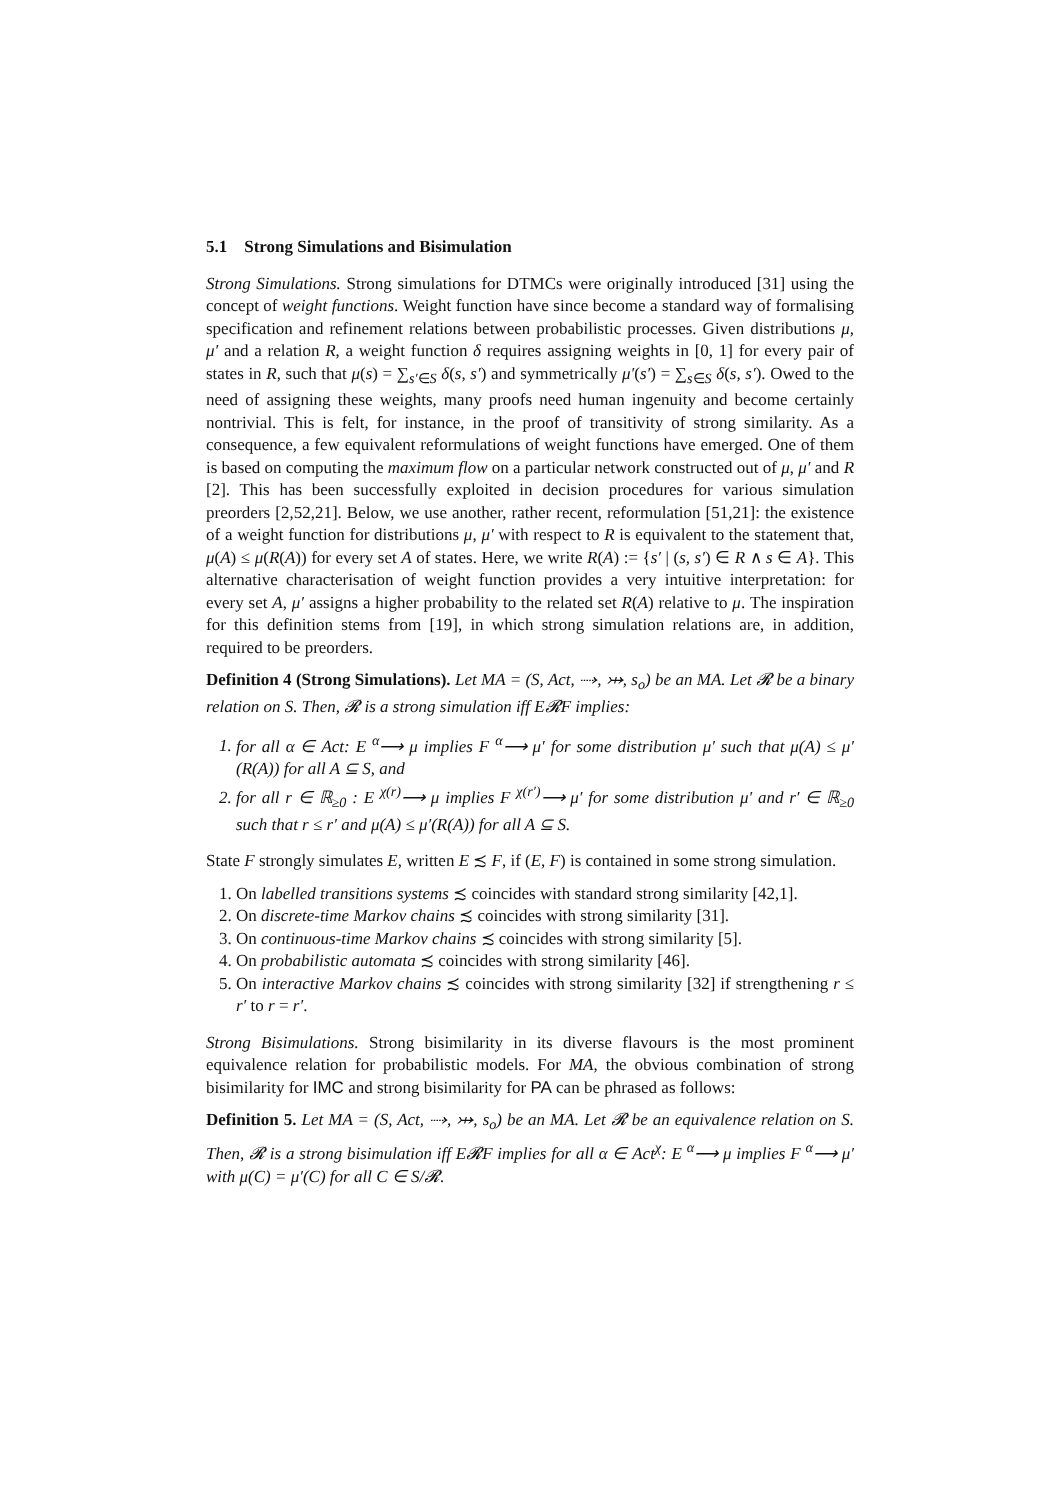5.1 Strong Simulations and Bisimulation
Strong Simulations. Strong simulations for DTMCs were originally introduced [31] using the concept of weight functions. Weight function have since become a standard way of formalising specification and refinement relations between probabilistic processes. Given distributions μ, μ′ and a relation R, a weight function δ requires assigning weights in [0, 1] for every pair of states in R, such that μ(s) = ∑<sub>s′∈S</sub> δ(s, s′) and symmetrically μ′(s′) = ∑<sub>s∈S</sub> δ(s, s′). Owed to the need of assigning these weights, many proofs need human ingenuity and become certainly nontrivial. This is felt, for instance, in the proof of transitivity of strong similarity. As a consequence, a few equivalent reformulations of weight functions have emerged. One of them is based on computing the maximum flow on a particular network constructed out of μ, μ′ and R [2]. This has been successfully exploited in decision procedures for various simulation preorders [2,52,21]. Below, we use another, rather recent, reformulation [51,21]: the existence of a weight function for distributions μ, μ′ with respect to R is equivalent to the statement that, μ(A) ≤ μ(R(A)) for every set A of states. Here, we write R(A) := {s′ | (s, s′) ∈ R ∧ s ∈ A}. This alternative characterisation of weight function provides a very intuitive interpretation: for every set A, μ′ assigns a higher probability to the related set R(A) relative to μ. The inspiration for this definition stems from [19], in which strong simulation relations are, in addition, required to be preorders.
Definition 4 (Strong Simulations). Let MA = (S, Act, ⤑, ⤔, s<sub>o</sub>) be an MA. Let 𝓡 be a binary relation on S. Then, 𝓡 is a strong simulation iff E𝓡F implies:
1. for all α ∈ Act: E <sup>α</sup>⟶ μ implies F <sup>α</sup>⟶ μ′ for some distribution μ′ such that μ(A) ≤ μ′(R(A)) for all A ⊆ S, and
2. for all r ∈ ℝ<sub>≥0</sub> : E <sup>χ(r)</sup>⟶ μ implies F <sup>χ(r′)</sup>⟶ μ′ for some distribution μ′ and r′ ∈ ℝ<sub>≥0</sub> such that r ≤ r′ and μ(A) ≤ μ′(R(A)) for all A ⊆ S.
State F strongly simulates E, written E ≾ F, if (E, F) is contained in some strong simulation.
1. On labelled transitions systems ≾ coincides with standard strong similarity [42,1].
2. On discrete-time Markov chains ≾ coincides with strong similarity [31].
3. On continuous-time Markov chains ≾ coincides with strong similarity [5].
4. On probabilistic automata ≾ coincides with strong similarity [46].
5. On interactive Markov chains ≾ coincides with strong similarity [32] if strengthening r ≤ r′ to r = r′.
Strong Bisimulations. Strong bisimilarity in its diverse flavours is the most prominent equivalence relation for probabilistic models. For MA, the obvious combination of strong bisimilarity for IMC and strong bisimilarity for PA can be phrased as follows:
Definition 5. Let MA = (S, Act, ⤑, ⤔, s<sub>o</sub>) be an MA. Let 𝓡 be an equivalence relation on S. Then, 𝓡 is a strong bisimulation iff E𝓡F implies for all α ∈ Act<sup>χ</sup>: E <sup>α</sup>⟶ μ implies F <sup>α</sup>⟶ μ′ with μ(C) = μ′(C) for all C ∈ S/𝓡.